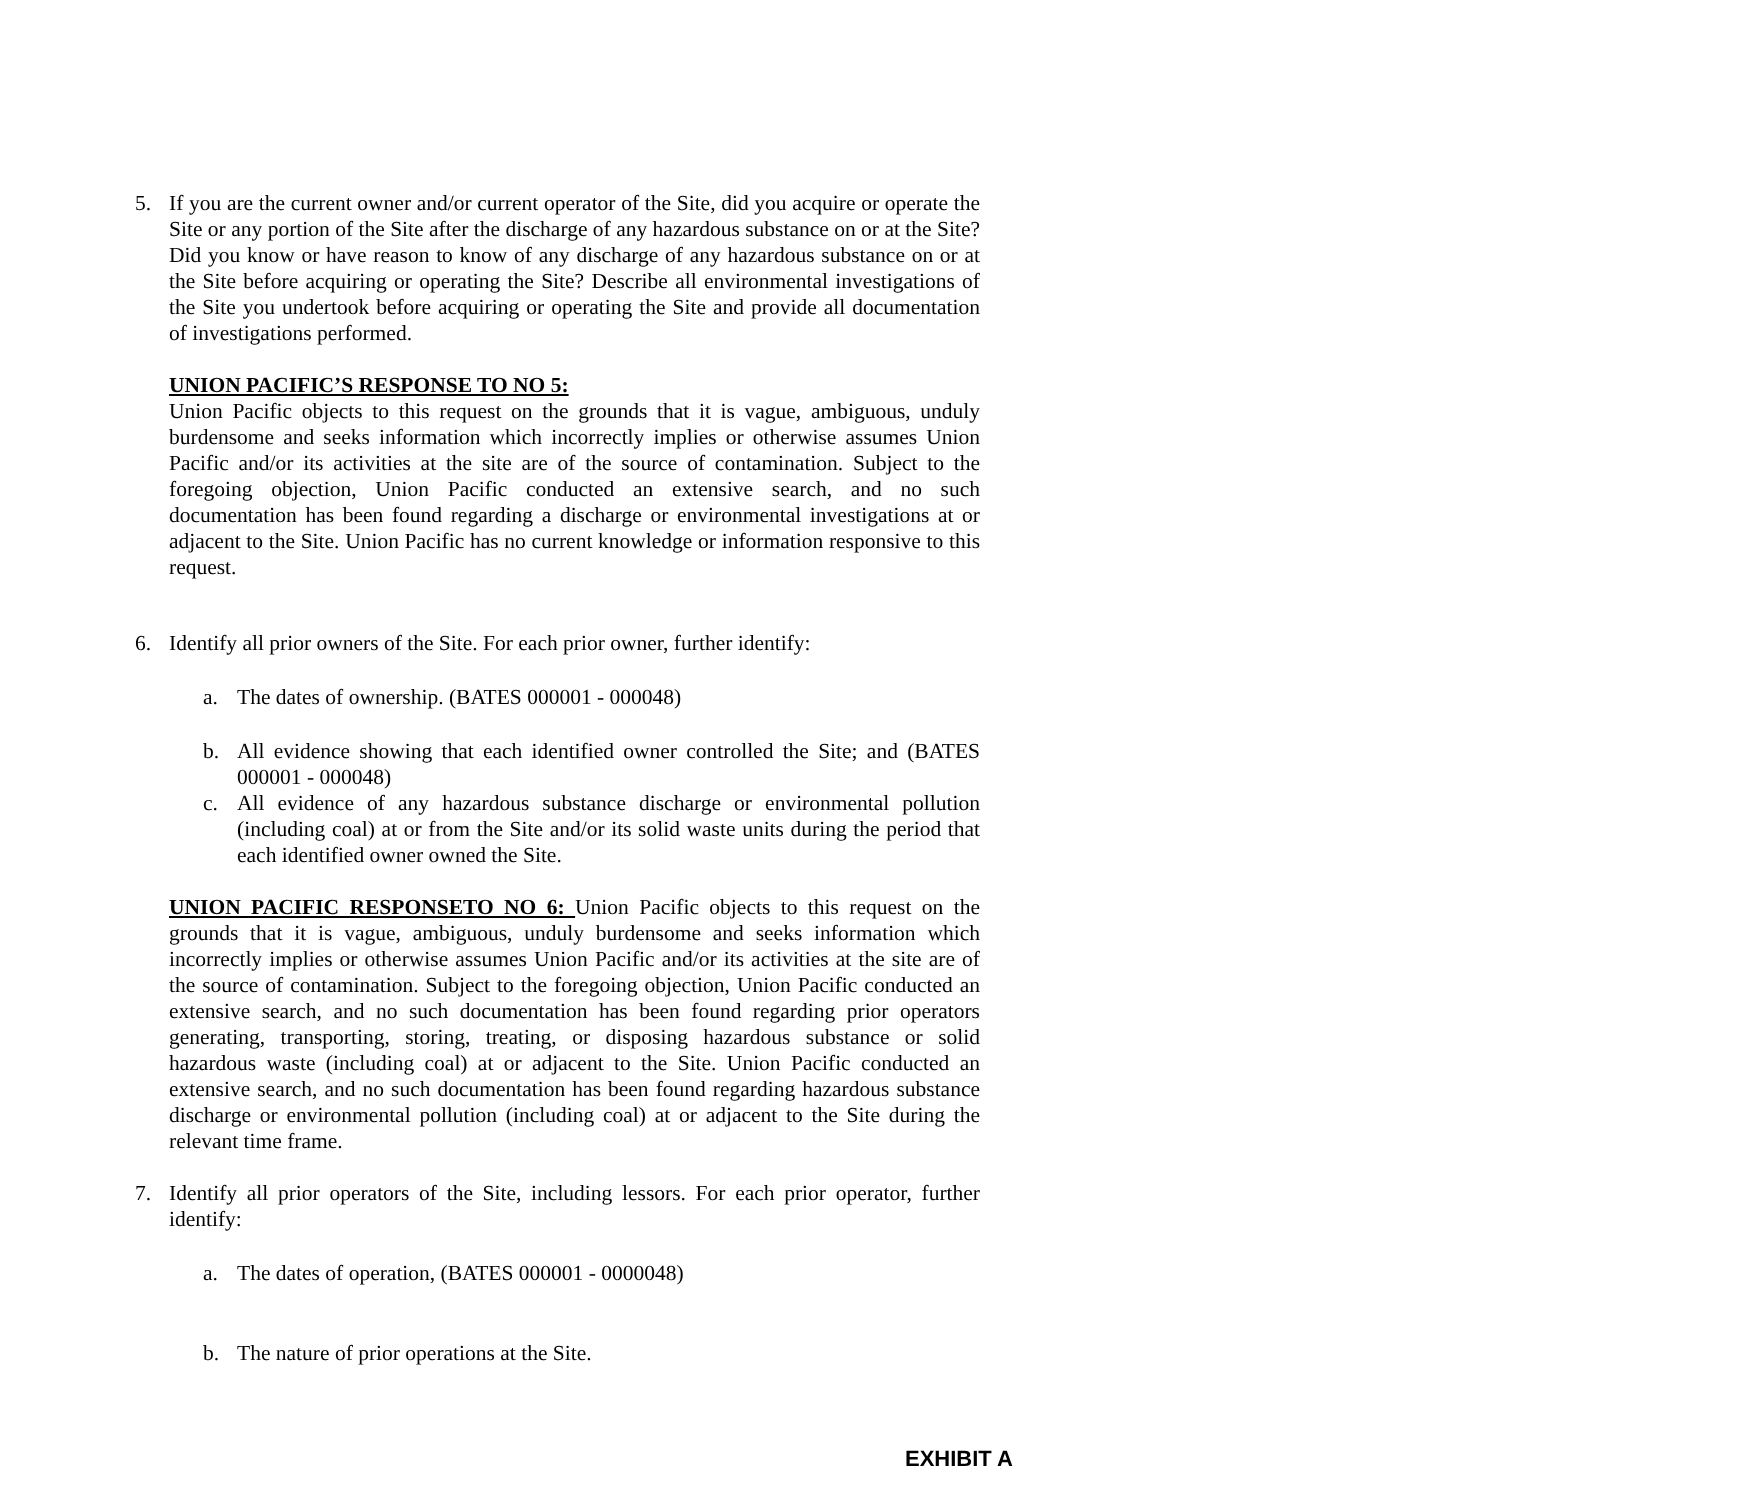5. If you are the current owner and/or current operator of the Site, did you acquire or operate the Site or any portion of the Site after the discharge of any hazardous substance on or at the Site? Did you know or have reason to know of any discharge of any hazardous substance on or at the Site before acquiring or operating the Site? Describe all environmental investigations of the Site you undertook before acquiring or operating the Site and provide all documentation of investigations performed.
UNION PACIFIC’S RESPONSE TO NO 5:
Union Pacific objects to this request on the grounds that it is vague, ambiguous, unduly burdensome and seeks information which incorrectly implies or otherwise assumes Union Pacific and/or its activities at the site are of the source of contamination. Subject to the foregoing objection, Union Pacific conducted an extensive search, and no such documentation has been found regarding a discharge or environmental investigations at or adjacent to the Site. Union Pacific has no current knowledge or information responsive to this request.
6. Identify all prior owners of the Site. For each prior owner, further identify:
a. The dates of ownership. (BATES 000001 - 000048)
b. All evidence showing that each identified owner controlled the Site; and (BATES 000001 - 000048)
c. All evidence of any hazardous substance discharge or environmental pollution (including coal) at or from the Site and/or its solid waste units during the period that each identified owner owned the Site.
UNION PACIFIC RESPONSETO NO 6: Union Pacific objects to this request on the grounds that it is vague, ambiguous, unduly burdensome and seeks information which incorrectly implies or otherwise assumes Union Pacific and/or its activities at the site are of the source of contamination. Subject to the foregoing objection, Union Pacific conducted an extensive search, and no such documentation has been found regarding prior operators generating, transporting, storing, treating, or disposing hazardous substance or solid hazardous waste (including coal) at or adjacent to the Site. Union Pacific conducted an extensive search, and no such documentation has been found regarding hazardous substance discharge or environmental pollution (including coal) at or adjacent to the Site during the relevant time frame.
7. Identify all prior operators of the Site, including lessors. For each prior operator, further identify:
a. The dates of operation, (BATES 000001 - 0000048)
b. The nature of prior operations at the Site.
EXHIBIT A